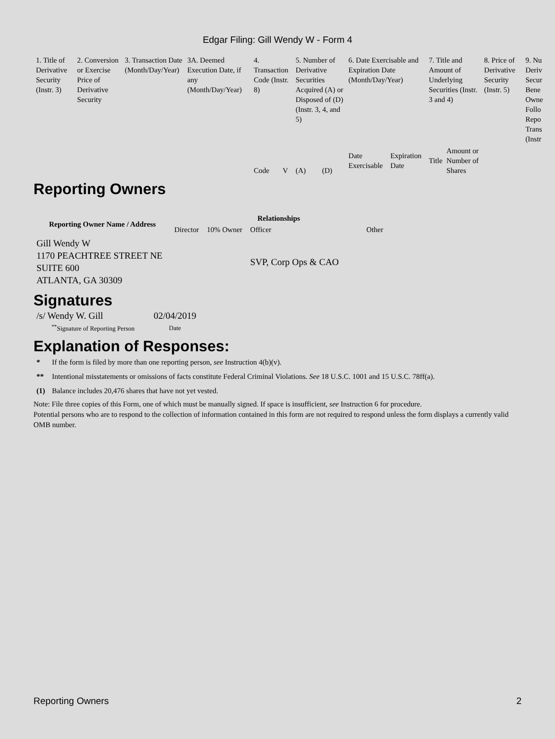Edgar Filing: Gill Wendy W - Form 4
| 1. Title of Derivative Security (Instr. 3) | 2. Conversion or Exercise Price of Derivative Security | 3. Transaction Date (Month/Day/Year) | 3A. Deemed Execution Date, if any (Month/Day/Year) | 4. Transaction Code (Instr. 8) | | 5. Number of Derivative Securities Acquired (A) or Disposed of (D) (Instr. 3, 4, and 5) | | 6. Date Exercisable and Expiration Date (Month/Day/Year) | | 7. Title and Amount of Underlying Securities (Instr. 3 and 4) | | 8. Price of Derivative Security (Instr. 5) | 9. Nu Deriv Secur Bene Owne Follo Repo Trans (Instr |
| --- | --- | --- | --- | --- | --- | --- | --- | --- | --- | --- | --- | --- | --- |
| | | | | Code | V | (A) | (D) | Date Exercisable | Expiration Date | Title | Amount or Number of Shares | | |
Reporting Owners
| Reporting Owner Name / Address | Relationships | | | |
| --- | --- | --- | --- | --- |
| | Director | 10% Owner | Officer | Other |
| Gill Wendy W 1170 PEACHTREE STREET NE SUITE 600 ATLANTA, GA 30309 | | | SVP, Corp Ops & CAO | |
Signatures
| /s/ Wendy W. Gill | 02/04/2019 |
| <sup>**</sup> Signature of Reporting Person | Date |
Explanation of Responses:
| * | If the form is filed by more than one reporting person, see Instruction 4(b)(v). |
| ** | Intentional misstatements or omissions of facts constitute Federal Criminal Violations. See 18 U.S.C. 1001 and 15 U.S.C. 78ff(a). |
| (1) | Balance includes 20,476 shares that have not yet vested. |
Note: File three copies of this Form, one of which must be manually signed. If space is insufficient, see Instruction 6 for procedure.
Potential persons who are to respond to the collection of information contained in this form are not required to respond unless the form displays a currently valid OMB number.
Reporting Owners 2